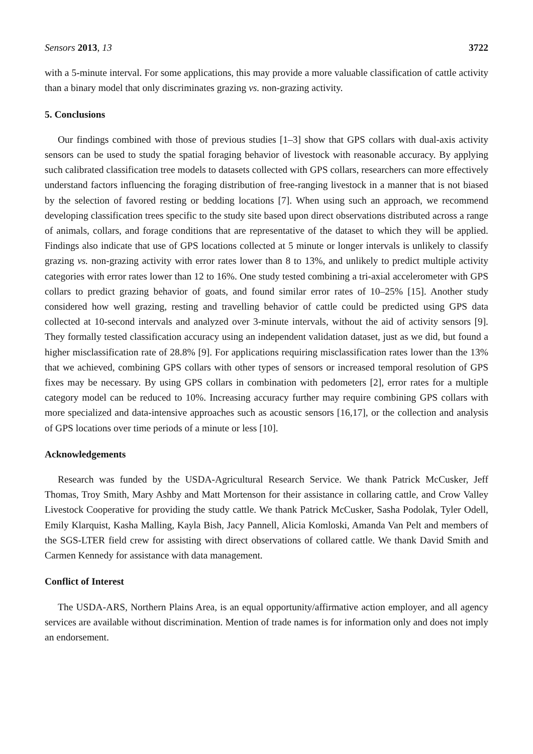Sensors 2013, 13 3722
with a 5-minute interval. For some applications, this may provide a more valuable classification of cattle activity than a binary model that only discriminates grazing vs. non-grazing activity.
5. Conclusions
Our findings combined with those of previous studies [1–3] show that GPS collars with dual-axis activity sensors can be used to study the spatial foraging behavior of livestock with reasonable accuracy. By applying such calibrated classification tree models to datasets collected with GPS collars, researchers can more effectively understand factors influencing the foraging distribution of free-ranging livestock in a manner that is not biased by the selection of favored resting or bedding locations [7]. When using such an approach, we recommend developing classification trees specific to the study site based upon direct observations distributed across a range of animals, collars, and forage conditions that are representative of the dataset to which they will be applied. Findings also indicate that use of GPS locations collected at 5 minute or longer intervals is unlikely to classify grazing vs. non-grazing activity with error rates lower than 8 to 13%, and unlikely to predict multiple activity categories with error rates lower than 12 to 16%. One study tested combining a tri-axial accelerometer with GPS collars to predict grazing behavior of goats, and found similar error rates of 10–25% [15]. Another study considered how well grazing, resting and travelling behavior of cattle could be predicted using GPS data collected at 10-second intervals and analyzed over 3-minute intervals, without the aid of activity sensors [9]. They formally tested classification accuracy using an independent validation dataset, just as we did, but found a higher misclassification rate of 28.8% [9]. For applications requiring misclassification rates lower than the 13% that we achieved, combining GPS collars with other types of sensors or increased temporal resolution of GPS fixes may be necessary. By using GPS collars in combination with pedometers [2], error rates for a multiple category model can be reduced to 10%. Increasing accuracy further may require combining GPS collars with more specialized and data-intensive approaches such as acoustic sensors [16,17], or the collection and analysis of GPS locations over time periods of a minute or less [10].
Acknowledgements
Research was funded by the USDA-Agricultural Research Service. We thank Patrick McCusker, Jeff Thomas, Troy Smith, Mary Ashby and Matt Mortenson for their assistance in collaring cattle, and Crow Valley Livestock Cooperative for providing the study cattle. We thank Patrick McCusker, Sasha Podolak, Tyler Odell, Emily Klarquist, Kasha Malling, Kayla Bish, Jacy Pannell, Alicia Komloski, Amanda Van Pelt and members of the SGS-LTER field crew for assisting with direct observations of collared cattle. We thank David Smith and Carmen Kennedy for assistance with data management.
Conflict of Interest
The USDA-ARS, Northern Plains Area, is an equal opportunity/affirmative action employer, and all agency services are available without discrimination. Mention of trade names is for information only and does not imply an endorsement.